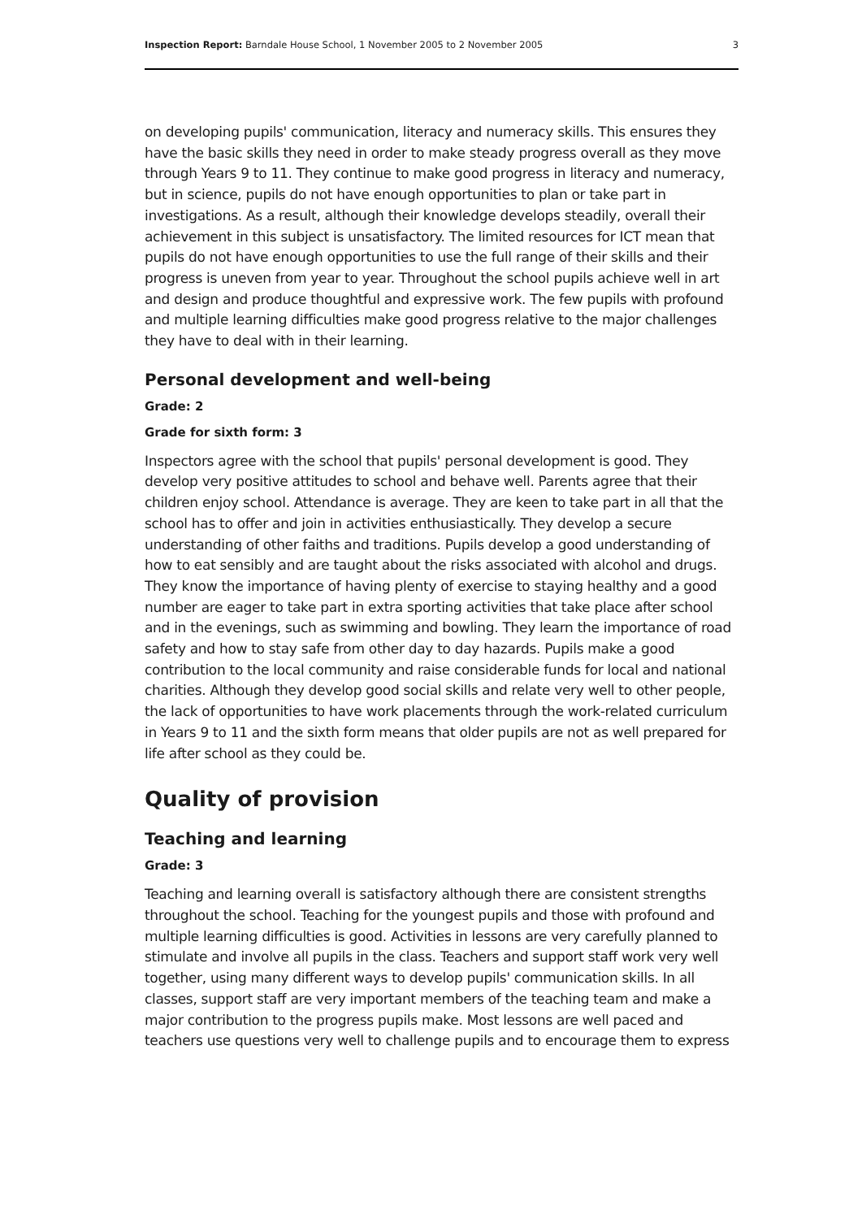Inspection Report: Barndale House School, 1 November 2005 to 2 November 2005 3
on developing pupils' communication, literacy and numeracy skills. This ensures they have the basic skills they need in order to make steady progress overall as they move through Years 9 to 11. They continue to make good progress in literacy and numeracy, but in science, pupils do not have enough opportunities to plan or take part in investigations. As a result, although their knowledge develops steadily, overall their achievement in this subject is unsatisfactory. The limited resources for ICT mean that pupils do not have enough opportunities to use the full range of their skills and their progress is uneven from year to year. Throughout the school pupils achieve well in art and design and produce thoughtful and expressive work. The few pupils with profound and multiple learning difficulties make good progress relative to the major challenges they have to deal with in their learning.
Personal development and well-being
Grade: 2
Grade for sixth form: 3
Inspectors agree with the school that pupils' personal development is good. They develop very positive attitudes to school and behave well. Parents agree that their children enjoy school. Attendance is average. They are keen to take part in all that the school has to offer and join in activities enthusiastically. They develop a secure understanding of other faiths and traditions. Pupils develop a good understanding of how to eat sensibly and are taught about the risks associated with alcohol and drugs. They know the importance of having plenty of exercise to staying healthy and a good number are eager to take part in extra sporting activities that take place after school and in the evenings, such as swimming and bowling. They learn the importance of road safety and how to stay safe from other day to day hazards. Pupils make a good contribution to the local community and raise considerable funds for local and national charities. Although they develop good social skills and relate very well to other people, the lack of opportunities to have work placements through the work-related curriculum in Years 9 to 11 and the sixth form means that older pupils are not as well prepared for life after school as they could be.
Quality of provision
Teaching and learning
Grade: 3
Teaching and learning overall is satisfactory although there are consistent strengths throughout the school. Teaching for the youngest pupils and those with profound and multiple learning difficulties is good. Activities in lessons are very carefully planned to stimulate and involve all pupils in the class. Teachers and support staff work very well together, using many different ways to develop pupils' communication skills. In all classes, support staff are very important members of the teaching team and make a major contribution to the progress pupils make. Most lessons are well paced and teachers use questions very well to challenge pupils and to encourage them to express